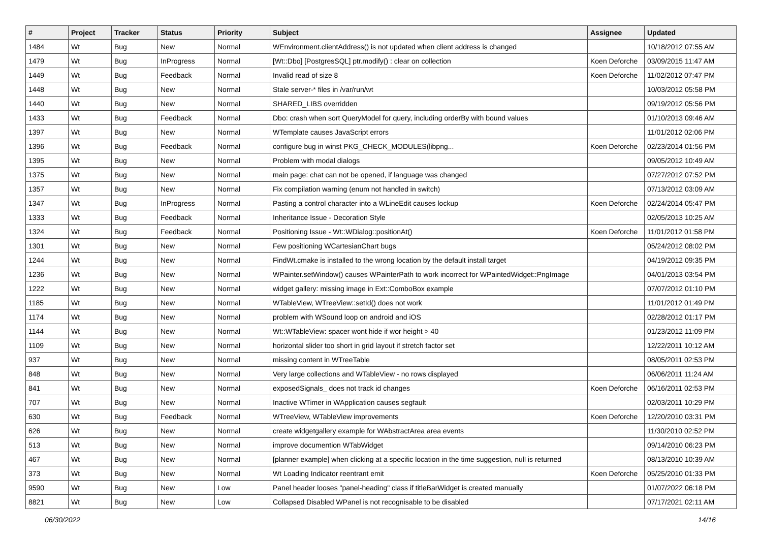| # | Project | Tracker | Status | Priority | Subject | Assignee | Updated |
| --- | --- | --- | --- | --- | --- | --- | --- |
| 1484 | Wt | Bug | New | Normal | WEnvironment.clientAddress() is not updated when client address is changed | | 10/18/2012 07:55 AM |
| 1479 | Wt | Bug | InProgress | Normal | [Wt::Dbo] [PostgresSQL] ptr.modify() : clear on collection | Koen Deforche | 03/09/2015 11:47 AM |
| 1449 | Wt | Bug | Feedback | Normal | Invalid read of size 8 | Koen Deforche | 11/02/2012 07:47 PM |
| 1448 | Wt | Bug | New | Normal | Stale server-* files in /var/run/wt | | 10/03/2012 05:58 PM |
| 1440 | Wt | Bug | New | Normal | SHARED_LIBS overridden | | 09/19/2012 05:56 PM |
| 1433 | Wt | Bug | Feedback | Normal | Dbo: crash when sort QueryModel for query, including orderBy with bound values | | 01/10/2013 09:46 AM |
| 1397 | Wt | Bug | New | Normal | WTemplate causes JavaScript errors | | 11/01/2012 02:06 PM |
| 1396 | Wt | Bug | Feedback | Normal | configure bug in winst PKG_CHECK_MODULES(libpng... | Koen Deforche | 02/23/2014 01:56 PM |
| 1395 | Wt | Bug | New | Normal | Problem with modal dialogs | | 09/05/2012 10:49 AM |
| 1375 | Wt | Bug | New | Normal | main page: chat can not be opened, if language was changed | | 07/27/2012 07:52 PM |
| 1357 | Wt | Bug | New | Normal | Fix compilation warning (enum not handled in switch) | | 07/13/2012 03:09 AM |
| 1347 | Wt | Bug | InProgress | Normal | Pasting a control character into a WLineEdit causes lockup | Koen Deforche | 02/24/2014 05:47 PM |
| 1333 | Wt | Bug | Feedback | Normal | Inheritance Issue - Decoration Style | | 02/05/2013 10:25 AM |
| 1324 | Wt | Bug | Feedback | Normal | Positioning Issue - Wt::WDialog::positionAt() | Koen Deforche | 11/01/2012 01:58 PM |
| 1301 | Wt | Bug | New | Normal | Few positioning WCartesianChart bugs | | 05/24/2012 08:02 PM |
| 1244 | Wt | Bug | New | Normal | FindWt.cmake is installed to the wrong location by the default install target | | 04/19/2012 09:35 PM |
| 1236 | Wt | Bug | New | Normal | WPainter.setWindow() causes WPainterPath to work incorrect for WPaintedWidget::PngImage | | 04/01/2013 03:54 PM |
| 1222 | Wt | Bug | New | Normal | widget gallery: missing image in Ext::ComboBox example | | 07/07/2012 01:10 PM |
| 1185 | Wt | Bug | New | Normal | WTableView, WTreeView::setId() does not work | | 11/01/2012 01:49 PM |
| 1174 | Wt | Bug | New | Normal | problem with WSound loop on android and iOS | | 02/28/2012 01:17 PM |
| 1144 | Wt | Bug | New | Normal | Wt::WTableView: spacer wont hide if wor height > 40 | | 01/23/2012 11:09 PM |
| 1109 | Wt | Bug | New | Normal | horizontal slider too short in grid layout if stretch factor set | | 12/22/2011 10:12 AM |
| 937 | Wt | Bug | New | Normal | missing content in WTreeTable | | 08/05/2011 02:53 PM |
| 848 | Wt | Bug | New | Normal | Very large collections and WTableView - no rows displayed | | 06/06/2011 11:24 AM |
| 841 | Wt | Bug | New | Normal | exposedSignals_ does not track id changes | Koen Deforche | 06/16/2011 02:53 PM |
| 707 | Wt | Bug | New | Normal | Inactive WTimer in WApplication causes segfault | | 02/03/2011 10:29 PM |
| 630 | Wt | Bug | Feedback | Normal | WTreeView, WTableView improvements | Koen Deforche | 12/20/2010 03:31 PM |
| 626 | Wt | Bug | New | Normal | create widgetgallery example for WAbstractArea area events | | 11/30/2010 02:52 PM |
| 513 | Wt | Bug | New | Normal | improve documention WTabWidget | | 09/14/2010 06:23 PM |
| 467 | Wt | Bug | New | Normal | [planner example] when clicking at a specific location in the time suggestion, null is returned | | 08/13/2010 10:39 AM |
| 373 | Wt | Bug | New | Normal | Wt Loading Indicator reentrant emit | Koen Deforche | 05/25/2010 01:33 PM |
| 9590 | Wt | Bug | New | Low | Panel header looses "panel-heading" class if titleBarWidget is created manually | | 01/07/2022 06:18 PM |
| 8821 | Wt | Bug | New | Low | Collapsed Disabled WPanel is not recognisable to be disabled | | 07/17/2021 02:11 AM |
06/30/2022 14/16